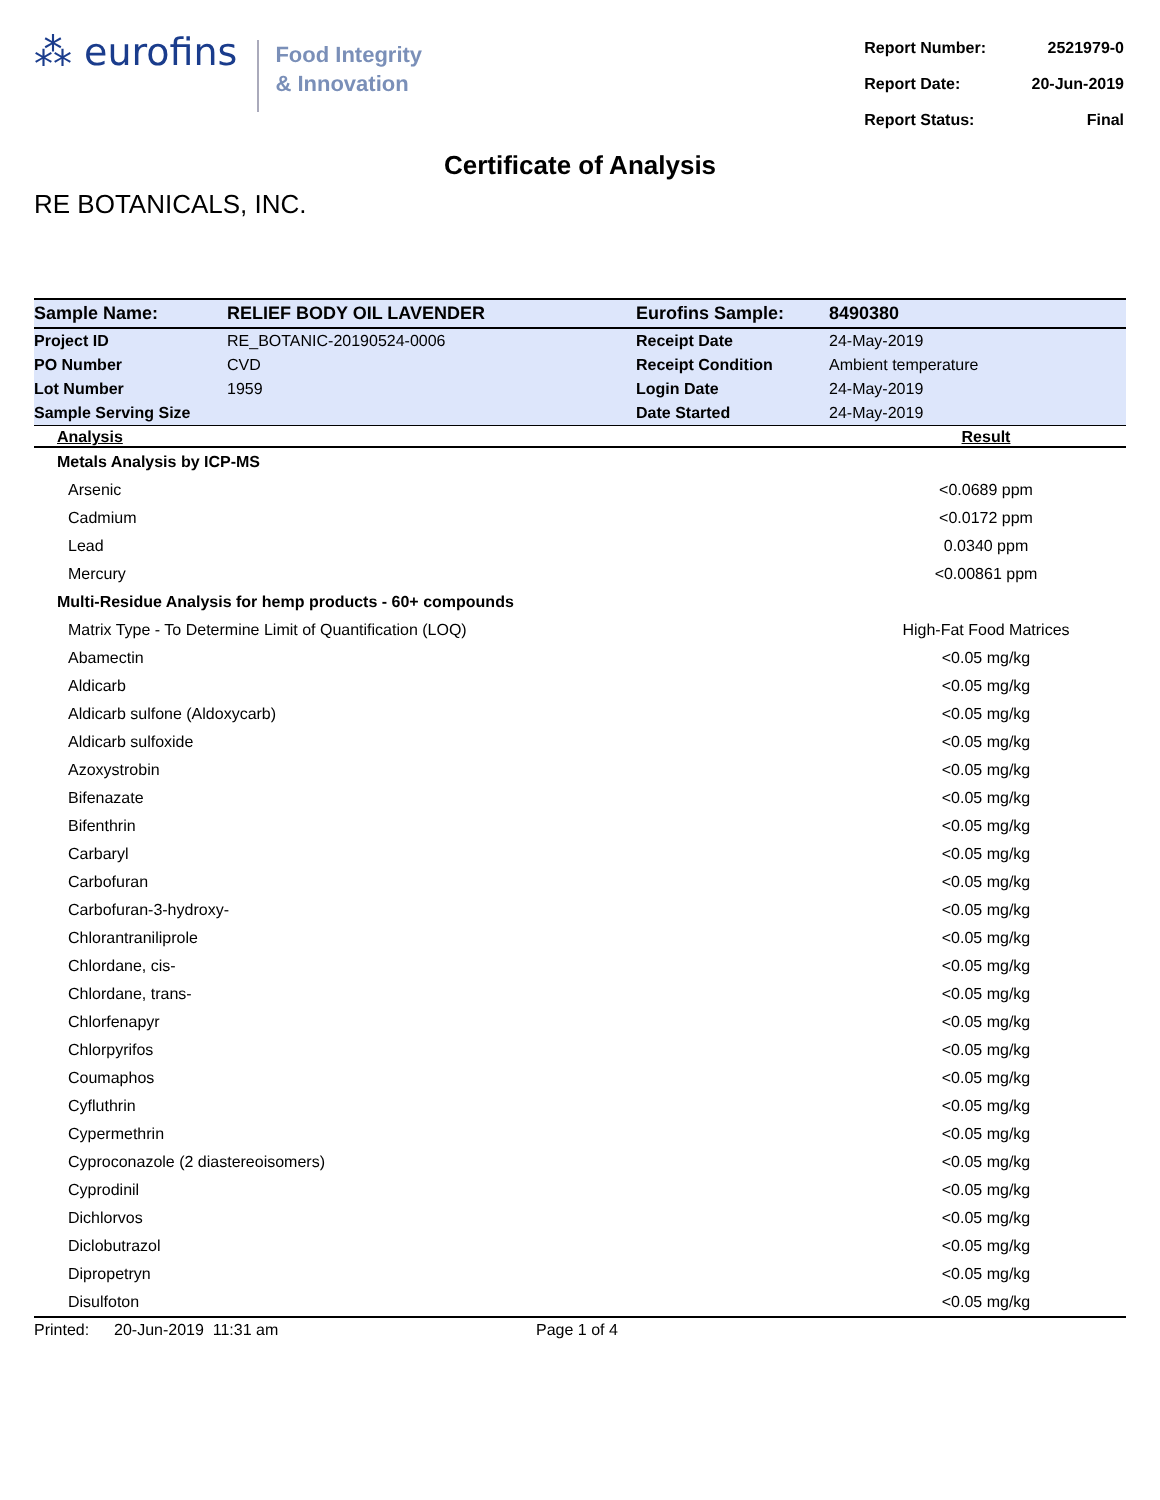⁂ eurofins
Food Integrity
& Innovation
| Report Number: | 2521979-0 |
| Report Date: | 20-Jun-2019 |
| Report Status: | Final |
Certificate of Analysis
RE BOTANICALS, INC.
| Sample Name: | RELIEF BODY OIL LAVENDER | Eurofins Sample: | 8490380 |
| Project ID | RE_BOTANIC-20190524-0006 | Receipt Date | 24-May-2019 |
| PO Number | CVD | Receipt Condition | Ambient temperature |
| Lot Number | 1959 | Login Date | 24-May-2019 |
| Sample Serving Size | | Date Started | 24-May-2019 |
| Analysis | Result |
| --- | --- |
| Metals Analysis by ICP-MS | |
| Arsenic | <0.0689 ppm |
| Cadmium | <0.0172 ppm |
| Lead | 0.0340 ppm |
| Mercury | <0.00861 ppm |
| Multi-Residue Analysis for hemp products - 60+ compounds | |
| Matrix Type - To Determine Limit of Quantification (LOQ) | High-Fat Food Matrices |
| Abamectin | <0.05 mg/kg |
| Aldicarb | <0.05 mg/kg |
| Aldicarb sulfone (Aldoxycarb) | <0.05 mg/kg |
| Aldicarb sulfoxide | <0.05 mg/kg |
| Azoxystrobin | <0.05 mg/kg |
| Bifenazate | <0.05 mg/kg |
| Bifenthrin | <0.05 mg/kg |
| Carbaryl | <0.05 mg/kg |
| Carbofuran | <0.05 mg/kg |
| Carbofuran-3-hydroxy- | <0.05 mg/kg |
| Chlorantraniliprole | <0.05 mg/kg |
| Chlordane, cis- | <0.05 mg/kg |
| Chlordane, trans- | <0.05 mg/kg |
| Chlorfenapyr | <0.05 mg/kg |
| Chlorpyrifos | <0.05 mg/kg |
| Coumaphos | <0.05 mg/kg |
| Cyfluthrin | <0.05 mg/kg |
| Cypermethrin | <0.05 mg/kg |
| Cyproconazole (2 diastereoisomers) | <0.05 mg/kg |
| Cyprodinil | <0.05 mg/kg |
| Dichlorvos | <0.05 mg/kg |
| Diclobutrazol | <0.05 mg/kg |
| Dipropetryn | <0.05 mg/kg |
| Disulfoton | <0.05 mg/kg |
Printed: 20-Jun-2019 11:31 am Page 1 of 4